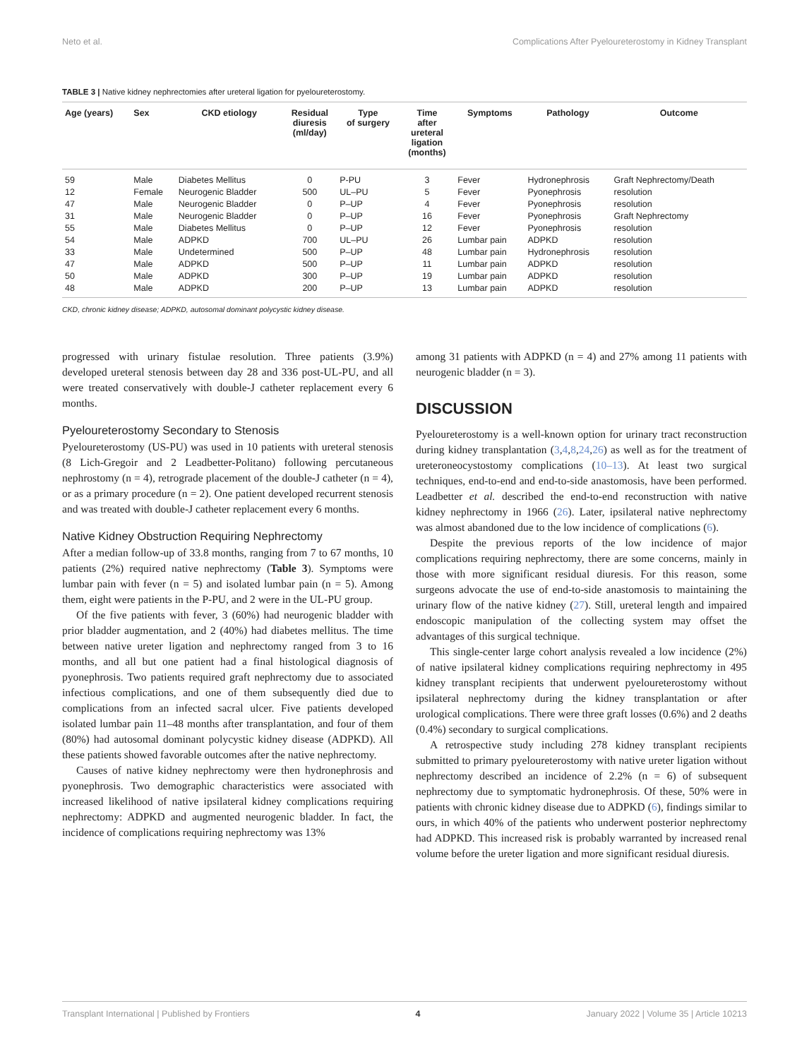Neto et al. Complications After Pyeloureterostomy in Kidney Transplant
TABLE 3 | Native kidney nephrectomies after ureteral ligation for pyeloureterostomy.
| Age (years) | Sex | CKD etiology | Residual diuresis (ml/day) | Type of surgery | Time after ureteral ligation (months) | Symptoms | Pathology | Outcome |
| --- | --- | --- | --- | --- | --- | --- | --- | --- |
| 59 | Male | Diabetes Mellitus | 0 | P-PU | 3 | Fever | Hydronephrosis | Graft Nephrectomy/Death |
| 12 | Female | Neurogenic Bladder | 500 | UL–PU | 5 | Fever | Pyonephrosis | resolution |
| 47 | Male | Neurogenic Bladder | 0 | P–UP | 4 | Fever | Pyonephrosis | resolution |
| 31 | Male | Neurogenic Bladder | 0 | P–UP | 16 | Fever | Pyonephrosis | Graft Nephrectomy |
| 55 | Male | Diabetes Mellitus | 0 | P–UP | 12 | Fever | Pyonephrosis | resolution |
| 54 | Male | ADPKD | 700 | UL–PU | 26 | Lumbar pain | ADPKD | resolution |
| 33 | Male | Undetermined | 500 | P–UP | 48 | Lumbar pain | Hydronephrosis | resolution |
| 47 | Male | ADPKD | 500 | P–UP | 11 | Lumbar pain | ADPKD | resolution |
| 50 | Male | ADPKD | 300 | P–UP | 19 | Lumbar pain | ADPKD | resolution |
| 48 | Male | ADPKD | 200 | P–UP | 13 | Lumbar pain | ADPKD | resolution |
CKD, chronic kidney disease; ADPKD, autosomal dominant polycystic kidney disease.
progressed with urinary fistulae resolution. Three patients (3.9%) developed ureteral stenosis between day 28 and 336 post-UL-PU, and all were treated conservatively with double-J catheter replacement every 6 months.
Pyeloureterostomy Secondary to Stenosis
Pyeloureterostomy (US-PU) was used in 10 patients with ureteral stenosis (8 Lich-Gregoir and 2 Leadbetter-Politano) following percutaneous nephrostomy (n = 4), retrograde placement of the double-J catheter (n = 4), or as a primary procedure (n = 2). One patient developed recurrent stenosis and was treated with double-J catheter replacement every 6 months.
Native Kidney Obstruction Requiring Nephrectomy
After a median follow-up of 33.8 months, ranging from 7 to 67 months, 10 patients (2%) required native nephrectomy (Table 3). Symptoms were lumbar pain with fever (n = 5) and isolated lumbar pain (n = 5). Among them, eight were patients in the P-PU, and 2 were in the UL-PU group.
Of the five patients with fever, 3 (60%) had neurogenic bladder with prior bladder augmentation, and 2 (40%) had diabetes mellitus. The time between native ureter ligation and nephrectomy ranged from 3 to 16 months, and all but one patient had a final histological diagnosis of pyonephrosis. Two patients required graft nephrectomy due to associated infectious complications, and one of them subsequently died due to complications from an infected sacral ulcer. Five patients developed isolated lumbar pain 11–48 months after transplantation, and four of them (80%) had autosomal dominant polycystic kidney disease (ADPKD). All these patients showed favorable outcomes after the native nephrectomy.
Causes of native kidney nephrectomy were then hydronephrosis and pyonephrosis. Two demographic characteristics were associated with increased likelihood of native ipsilateral kidney complications requiring nephrectomy: ADPKD and augmented neurogenic bladder. In fact, the incidence of complications requiring nephrectomy was 13%
among 31 patients with ADPKD (n = 4) and 27% among 11 patients with neurogenic bladder (n = 3).
DISCUSSION
Pyeloureterostomy is a well-known option for urinary tract reconstruction during kidney transplantation (3,4,8,24,26) as well as for the treatment of ureteroneocystostomy complications (10–13). At least two surgical techniques, end-to-end and end-to-side anastomosis, have been performed. Leadbetter et al. described the end-to-end reconstruction with native kidney nephrectomy in 1966 (26). Later, ipsilateral native nephrectomy was almost abandoned due to the low incidence of complications (6).
Despite the previous reports of the low incidence of major complications requiring nephrectomy, there are some concerns, mainly in those with more significant residual diuresis. For this reason, some surgeons advocate the use of end-to-side anastomosis to maintaining the urinary flow of the native kidney (27). Still, ureteral length and impaired endoscopic manipulation of the collecting system may offset the advantages of this surgical technique.
This single-center large cohort analysis revealed a low incidence (2%) of native ipsilateral kidney complications requiring nephrectomy in 495 kidney transplant recipients that underwent pyeloureterostomy without ipsilateral nephrectomy during the kidney transplantation or after urological complications. There were three graft losses (0.6%) and 2 deaths (0.4%) secondary to surgical complications.
A retrospective study including 278 kidney transplant recipients submitted to primary pyeloureterostomy with native ureter ligation without nephrectomy described an incidence of 2.2% (n = 6) of subsequent nephrectomy due to symptomatic hydronephrosis. Of these, 50% were in patients with chronic kidney disease due to ADPKD (6), findings similar to ours, in which 40% of the patients who underwent posterior nephrectomy had ADPKD. This increased risk is probably warranted by increased renal volume before the ureter ligation and more significant residual diuresis.
Transplant International | Published by Frontiers 4 January 2022 | Volume 35 | Article 10213